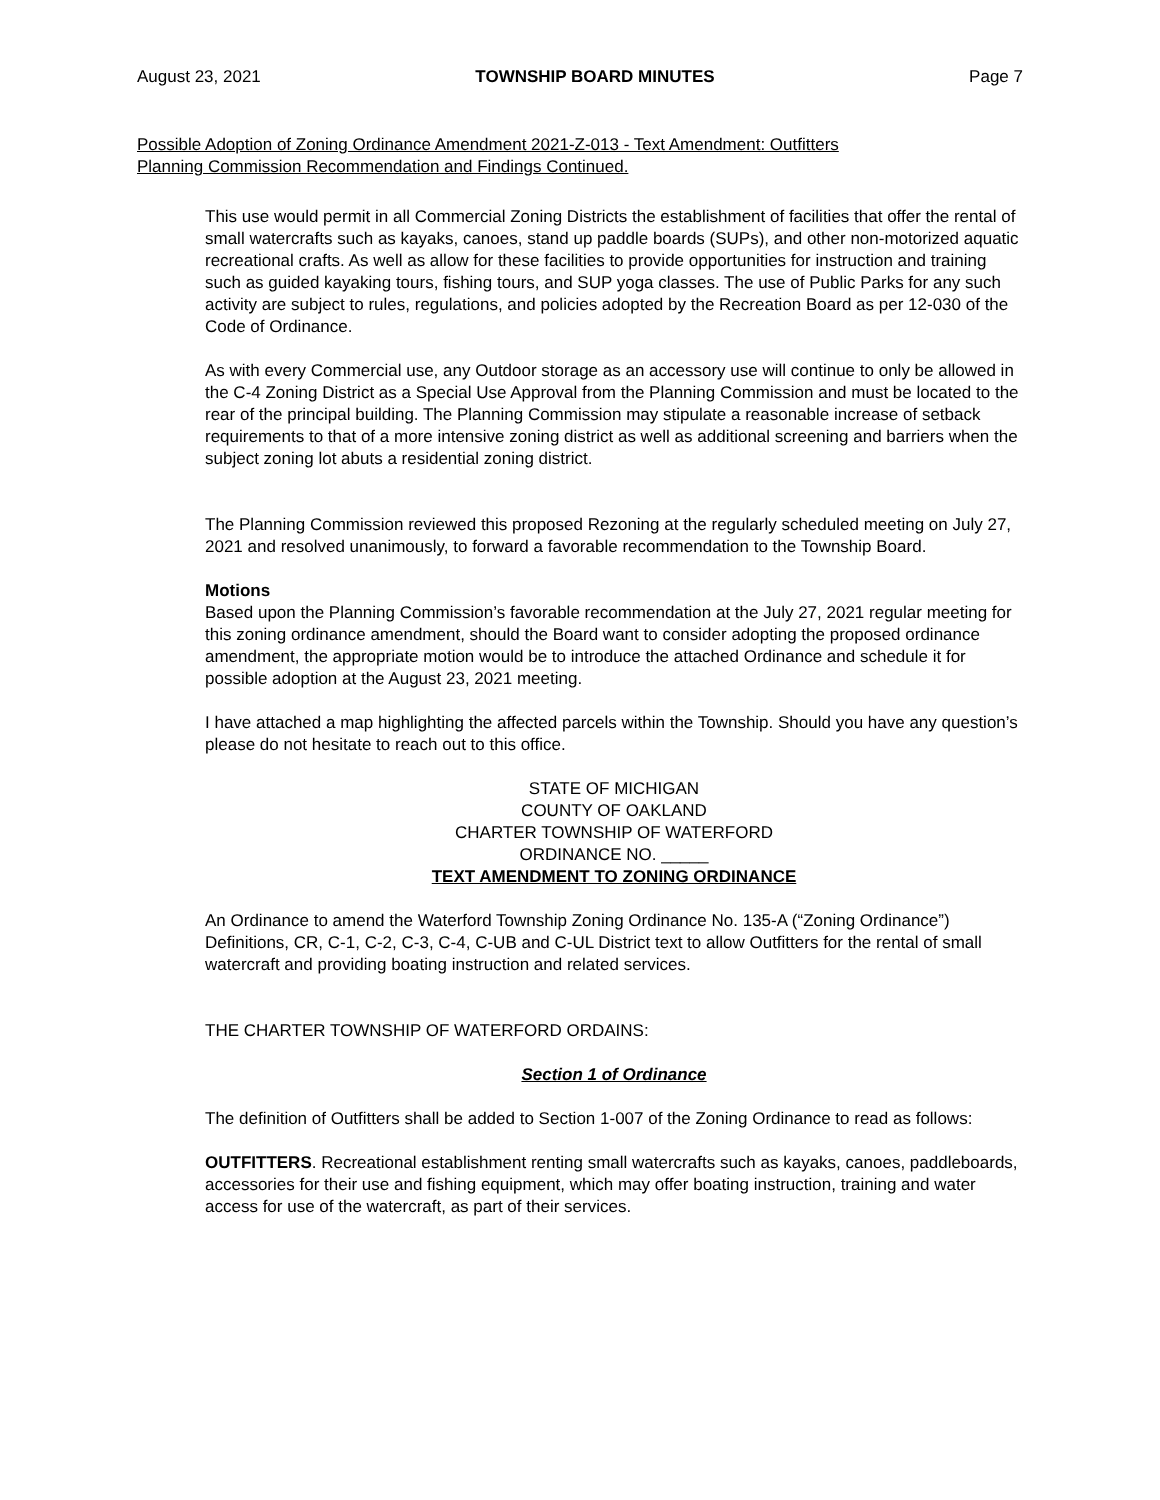August 23, 2021 TOWNSHIP BOARD MINUTES Page 7
Possible Adoption of Zoning Ordinance Amendment 2021-Z-013 - Text Amendment: Outfitters
Planning Commission Recommendation and Findings Continued.
This use would permit in all Commercial Zoning Districts the establishment of facilities that offer the rental of small watercrafts such as kayaks, canoes, stand up paddle boards (SUPs), and other non-motorized aquatic recreational crafts. As well as allow for these facilities to provide opportunities for instruction and training such as guided kayaking tours, fishing tours, and SUP yoga classes. The use of Public Parks for any such activity are subject to rules, regulations, and policies adopted by the Recreation Board as per 12-030 of the Code of Ordinance.
As with every Commercial use, any Outdoor storage as an accessory use will continue to only be allowed in the C-4 Zoning District as a Special Use Approval from the Planning Commission and must be located to the rear of the principal building. The Planning Commission may stipulate a reasonable increase of setback requirements to that of a more intensive zoning district as well as additional screening and barriers when the subject zoning lot abuts a residential zoning district.
The Planning Commission reviewed this proposed Rezoning at the regularly scheduled meeting on July 27, 2021 and resolved unanimously, to forward a favorable recommendation to the Township Board.
Motions
Based upon the Planning Commission’s favorable recommendation at the July 27, 2021 regular meeting for this zoning ordinance amendment, should the Board want to consider adopting the proposed ordinance amendment, the appropriate motion would be to introduce the attached Ordinance and schedule it for possible adoption at the August 23, 2021 meeting.
I have attached a map highlighting the affected parcels within the Township. Should you have any question’s please do not hesitate to reach out to this office.
STATE OF MICHIGAN
COUNTY OF OAKLAND
CHARTER TOWNSHIP OF WATERFORD
ORDINANCE NO. _____
TEXT AMENDMENT TO ZONING ORDINANCE
An Ordinance to amend the Waterford Township Zoning Ordinance No. 135-A (“Zoning Ordinance”) Definitions, CR, C-1, C-2, C-3, C-4, C-UB and C-UL District text to allow Outfitters for the rental of small watercraft and providing boating instruction and related services.
THE CHARTER TOWNSHIP OF WATERFORD ORDAINS:
Section 1 of Ordinance
The definition of Outfitters shall be added to Section 1-007 of the Zoning Ordinance to read as follows:
OUTFITTERS. Recreational establishment renting small watercrafts such as kayaks, canoes, paddleboards, accessories for their use and fishing equipment, which may offer boating instruction, training and water access for use of the watercraft, as part of their services.